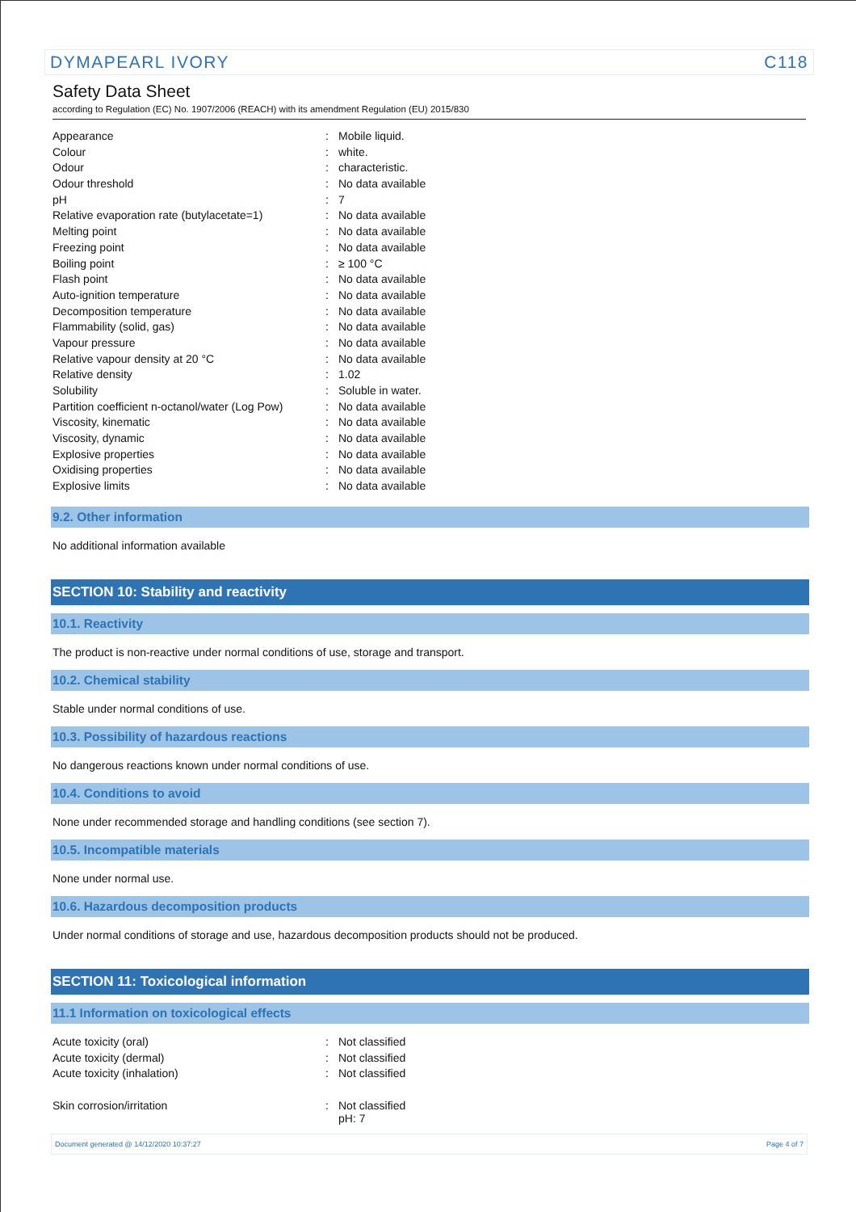DYMAPEARL IVORY C118
Safety Data Sheet
according to Regulation (EC) No. 1907/2006 (REACH) with its amendment Regulation (EU) 2015/830
| Appearance | : | Mobile liquid. |
| Colour | : | white. |
| Odour | : | characteristic. |
| Odour threshold | : | No data available |
| pH | : | 7 |
| Relative evaporation rate (butylacetate=1) | : | No data available |
| Melting point | : | No data available |
| Freezing point | : | No data available |
| Boiling point | : | ≥ 100 °C |
| Flash point | : | No data available |
| Auto-ignition temperature | : | No data available |
| Decomposition temperature | : | No data available |
| Flammability (solid, gas) | : | No data available |
| Vapour pressure | : | No data available |
| Relative vapour density at 20 °C | : | No data available |
| Relative density | : | 1.02 |
| Solubility | : | Soluble in water. |
| Partition coefficient n-octanol/water (Log Pow) | : | No data available |
| Viscosity, kinematic | : | No data available |
| Viscosity, dynamic | : | No data available |
| Explosive properties | : | No data available |
| Oxidising properties | : | No data available |
| Explosive limits | : | No data available |
9.2. Other information
No additional information available
SECTION 10: Stability and reactivity
10.1. Reactivity
The product is non-reactive under normal conditions of use, storage and transport.
10.2. Chemical stability
Stable under normal conditions of use.
10.3. Possibility of hazardous reactions
No dangerous reactions known under normal conditions of use.
10.4. Conditions to avoid
None under recommended storage and handling conditions (see section 7).
10.5. Incompatible materials
None under normal use.
10.6. Hazardous decomposition products
Under normal conditions of storage and use, hazardous decomposition products should not be produced.
SECTION 11: Toxicological information
11.1 Information on toxicological effects
| Acute toxicity (oral) | : | Not classified |
| Acute toxicity (dermal) | : | Not classified |
| Acute toxicity (inhalation) | : | Not classified |
| Skin corrosion/irritation | : | Not classified pH: 7 |
Document generated @ 14/12/2020 10:37:27 Page 4 of 7